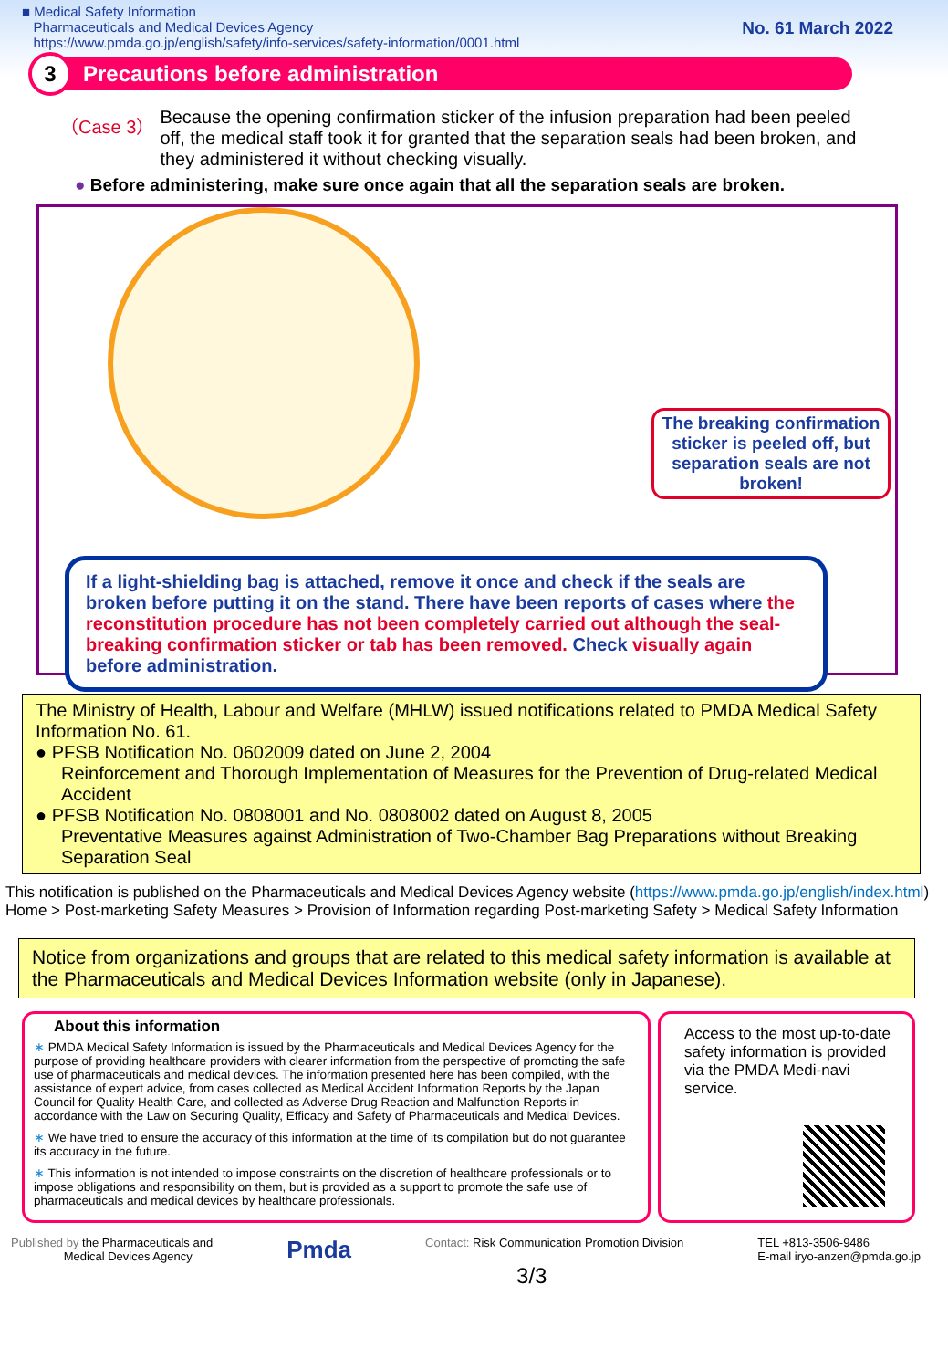■ Medical Safety Information
Pharmaceuticals and Medical Devices Agency
https://www.pmda.go.jp/english/safety/info-services/safety-information/0001.html
No. 61 March 2022
3
Precautions before administration
（Case 3） Because the opening confirmation sticker of the infusion preparation had been peeled off, the medical staff took it for granted that the separation seals had been broken, and they administered it without checking visually.
● Before administering, make sure once again that all the separation seals are broken.
The breaking confirmation sticker is peeled off, but separation seals are not broken!
If a light-shielding bag is attached, remove it once and check if the seals are broken before putting it on the stand. There have been reports of cases where the reconstitution procedure has not been completely carried out although the seal-breaking confirmation sticker or tab has been removed. Check visually again before administration.
The Ministry of Health, Labour and Welfare (MHLW) issued notifications related to PMDA Medical Safety Information No. 61.
● PFSB Notification No. 0602009 dated on June 2, 2004
Reinforcement and Thorough Implementation of Measures for the Prevention of Drug-related Medical Accident
● PFSB Notification No. 0808001 and No. 0808002 dated on August 8, 2005
Preventative Measures against Administration of Two-Chamber Bag Preparations without Breaking Separation Seal
This notification is published on the Pharmaceuticals and Medical Devices Agency website (https://www.pmda.go.jp/english/index.html) Home > Post-marketing Safety Measures > Provision of Information regarding Post-marketing Safety > Medical Safety Information
Notice from organizations and groups that are related to this medical safety information is available at the Pharmaceuticals and Medical Devices Information website (only in Japanese).
About this information
∗ PMDA Medical Safety Information is issued by the Pharmaceuticals and Medical Devices Agency for the purpose of providing healthcare providers with clearer information from the perspective of promoting the safe use of pharmaceuticals and medical devices. The information presented here has been compiled, with the assistance of expert advice, from cases collected as Medical Accident Information Reports by the Japan Council for Quality Health Care, and collected as Adverse Drug Reaction and Malfunction Reports in accordance with the Law on Securing Quality, Efficacy and Safety of Pharmaceuticals and Medical Devices.
∗ We have tried to ensure the accuracy of this information at the time of its compilation but do not guarantee its accuracy in the future.
∗ This information is not intended to impose constraints on the discretion of healthcare professionals or to impose obligations and responsibility on them, but is provided as a support to promote the safe use of pharmaceuticals and medical devices by healthcare professionals.
Access to the most up-to-date safety information is provided via the PMDA Medi-navi service.
Published by the Pharmaceuticals and
Medical Devices Agency
Pmda
Contact: Risk Communication Promotion Division
3/3
TEL +813-3506-9486
E-mail iryo-anzen@pmda.go.jp